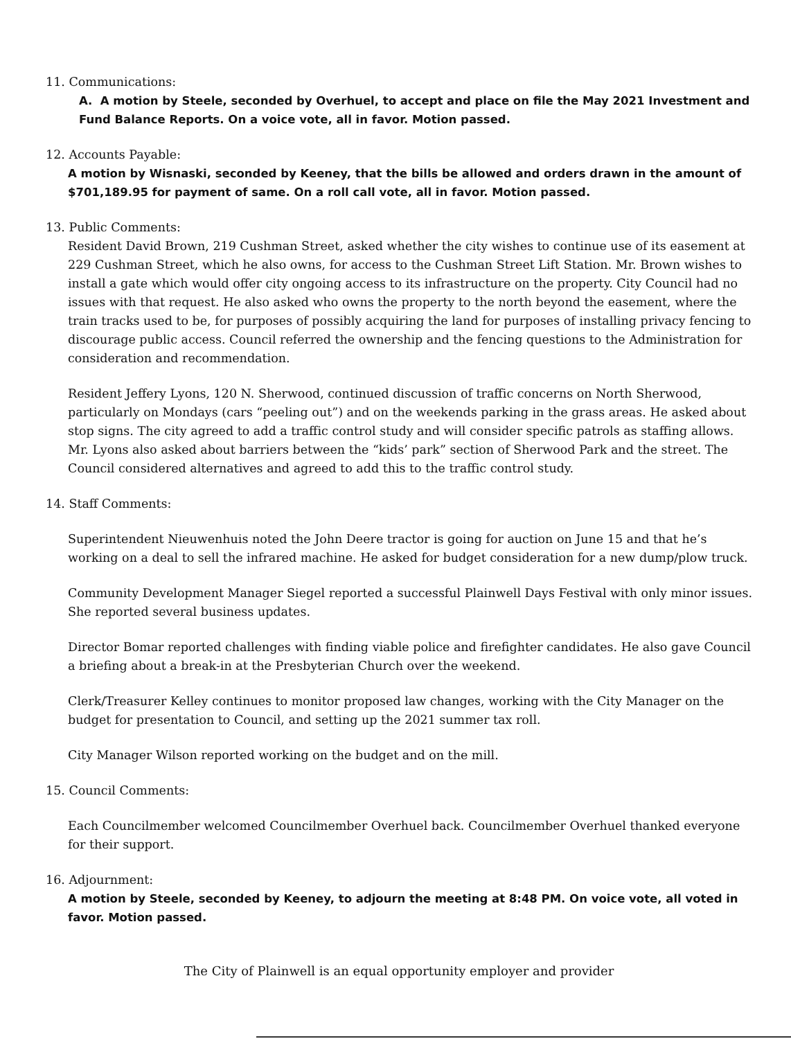11. Communications:
A. A motion by Steele, seconded by Overhuel, to accept and place on file the May 2021 Investment and Fund Balance Reports. On a voice vote, all in favor. Motion passed.
12. Accounts Payable:
A motion by Wisnaski, seconded by Keeney, that the bills be allowed and orders drawn in the amount of $701,189.95 for payment of same. On a roll call vote, all in favor. Motion passed.
13. Public Comments:
Resident David Brown, 219 Cushman Street, asked whether the city wishes to continue use of its easement at 229 Cushman Street, which he also owns, for access to the Cushman Street Lift Station. Mr. Brown wishes to install a gate which would offer city ongoing access to its infrastructure on the property. City Council had no issues with that request. He also asked who owns the property to the north beyond the easement, where the train tracks used to be, for purposes of possibly acquiring the land for purposes of installing privacy fencing to discourage public access. Council referred the ownership and the fencing questions to the Administration for consideration and recommendation.
Resident Jeffery Lyons, 120 N. Sherwood, continued discussion of traffic concerns on North Sherwood, particularly on Mondays (cars “peeling out”) and on the weekends parking in the grass areas. He asked about stop signs. The city agreed to add a traffic control study and will consider specific patrols as staffing allows. Mr. Lyons also asked about barriers between the “kids’ park” section of Sherwood Park and the street. The Council considered alternatives and agreed to add this to the traffic control study.
14. Staff Comments:
Superintendent Nieuwenhuis noted the John Deere tractor is going for auction on June 15 and that he’s working on a deal to sell the infrared machine. He asked for budget consideration for a new dump/plow truck.
Community Development Manager Siegel reported a successful Plainwell Days Festival with only minor issues. She reported several business updates.
Director Bomar reported challenges with finding viable police and firefighter candidates. He also gave Council a briefing about a break-in at the Presbyterian Church over the weekend.
Clerk/Treasurer Kelley continues to monitor proposed law changes, working with the City Manager on the budget for presentation to Council, and setting up the 2021 summer tax roll.
City Manager Wilson reported working on the budget and on the mill.
15. Council Comments:
Each Councilmember welcomed Councilmember Overhuel back. Councilmember Overhuel thanked everyone for their support.
16. Adjournment:
A motion by Steele, seconded by Keeney, to adjourn the meeting at 8:48 PM. On voice vote, all voted in favor. Motion passed.
The City of Plainwell is an equal opportunity employer and provider